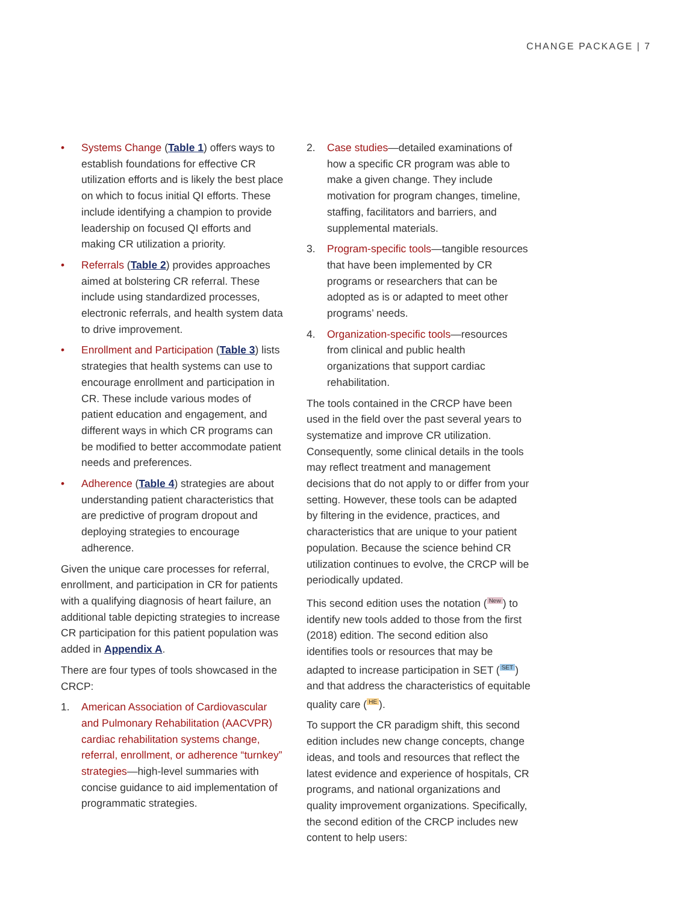CHANGE PACKAGE | 7
• Systems Change (Table 1) offers ways to establish foundations for effective CR utilization efforts and is likely the best place on which to focus initial QI efforts. These include identifying a champion to provide leadership on focused QI efforts and making CR utilization a priority.
• Referrals (Table 2) provides approaches aimed at bolstering CR referral. These include using standardized processes, electronic referrals, and health system data to drive improvement.
• Enrollment and Participation (Table 3) lists strategies that health systems can use to encourage enrollment and participation in CR. These include various modes of patient education and engagement, and different ways in which CR programs can be modified to better accommodate patient needs and preferences.
• Adherence (Table 4) strategies are about understanding patient characteristics that are predictive of program dropout and deploying strategies to encourage adherence.
Given the unique care processes for referral, enrollment, and participation in CR for patients with a qualifying diagnosis of heart failure, an additional table depicting strategies to increase CR participation for this patient population was added in Appendix A.
There are four types of tools showcased in the CRCP:
1. American Association of Cardiovascular and Pulmonary Rehabilitation (AACVPR) cardiac rehabilitation systems change, referral, enrollment, or adherence “turnkey” strategies—high-level summaries with concise guidance to aid implementation of programmatic strategies.
2. Case studies—detailed examinations of how a specific CR program was able to make a given change. They include motivation for program changes, timeline, staffing, facilitators and barriers, and supplemental materials.
3. Program-specific tools—tangible resources that have been implemented by CR programs or researchers that can be adopted as is or adapted to meet other programs’ needs.
4. Organization-specific tools—resources from clinical and public health organizations that support cardiac rehabilitation.
The tools contained in the CRCP have been used in the field over the past several years to systematize and improve CR utilization. Consequently, some clinical details in the tools may reflect treatment and management decisions that do not apply to or differ from your setting. However, these tools can be adapted by filtering in the evidence, practices, and characteristics that are unique to your patient population. Because the science behind CR utilization continues to evolve, the CRCP will be periodically updated.
This second edition uses the notation (New) to identify new tools added to those from the first (2018) edition. The second edition also identifies tools or resources that may be adapted to increase participation in SET (SET) and that address the characteristics of equitable quality care (HE).
To support the CR paradigm shift, this second edition includes new change concepts, change ideas, and tools and resources that reflect the latest evidence and experience of hospitals, CR programs, and national organizations and quality improvement organizations. Specifically, the second edition of the CRCP includes new content to help users: